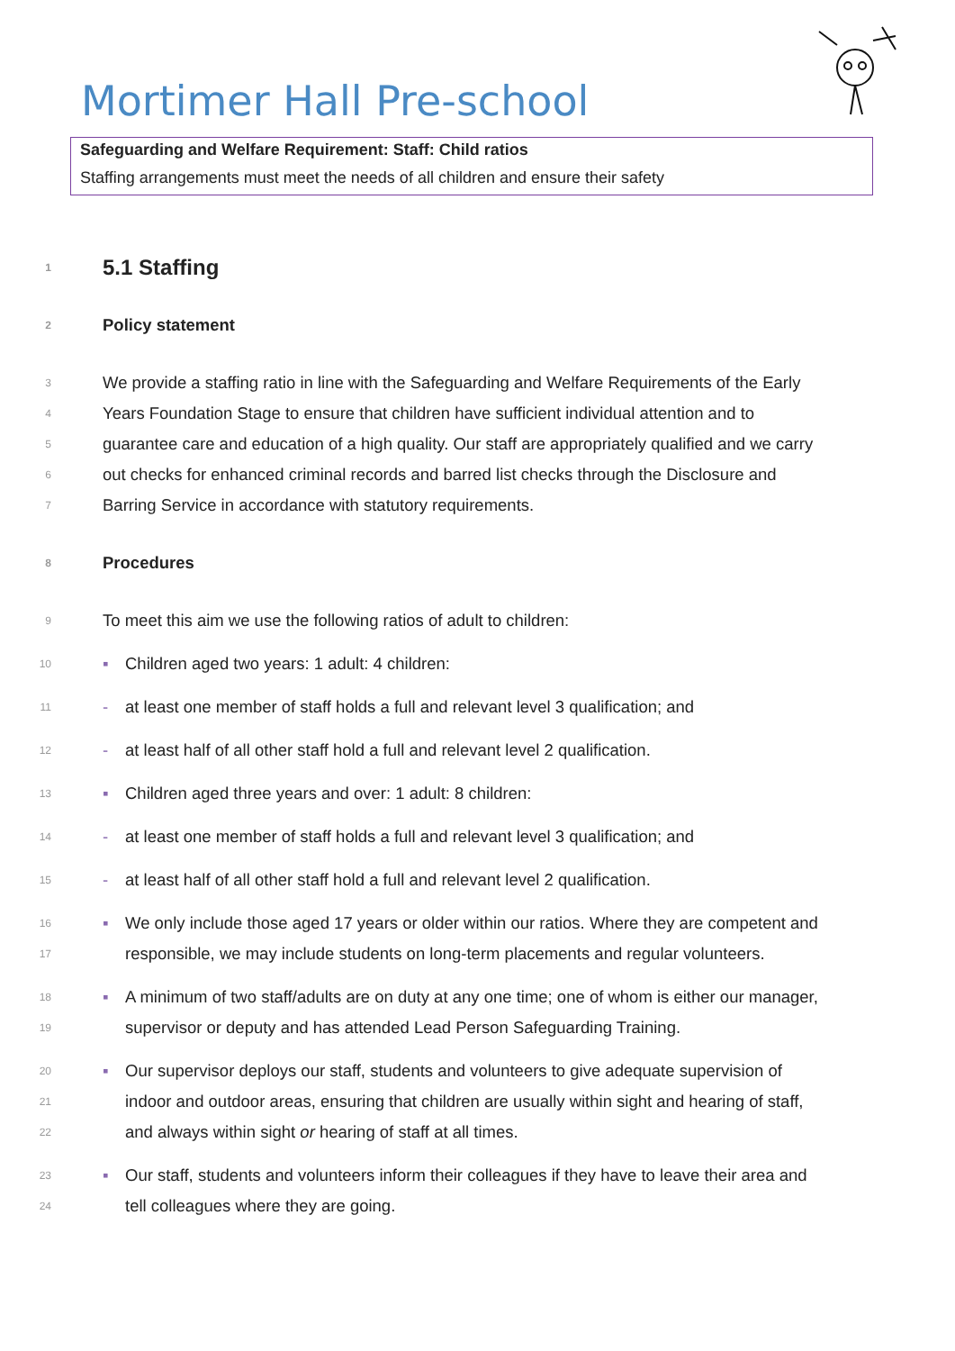Mortimer Hall Pre-school
Safeguarding and Welfare Requirement: Staff: Child ratios
Staffing arrangements must meet the needs of all children and ensure their safety
1 5.1 Staffing
2 Policy statement
3 We provide a staffing ratio in line with the Safeguarding and Welfare Requirements of the Early
4 Years Foundation Stage to ensure that children have sufficient individual attention and to
5 guarantee care and education of a high quality. Our staff are appropriately qualified and we carry
6 out checks for enhanced criminal records and barred list checks through the Disclosure and
7 Barring Service in accordance with statutory requirements.
8 Procedures
9 To meet this aim we use the following ratios of adult to children:
10 ▪ Children aged two years: 1 adult: 4 children:
11 - at least one member of staff holds a full and relevant level 3 qualification; and
12 - at least half of all other staff hold a full and relevant level 2 qualification.
13 ▪ Children aged three years and over: 1 adult: 8 children:
14 - at least one member of staff holds a full and relevant level 3 qualification; and
15 - at least half of all other staff hold a full and relevant level 2 qualification.
16 ▪ We only include those aged 17 years or older within our ratios. Where they are competent and
17 responsible, we may include students on long-term placements and regular volunteers.
18 ▪ A minimum of two staff/adults are on duty at any one time; one of whom is either our manager,
19 supervisor or deputy and has attended Lead Person Safeguarding Training.
20 ▪ Our supervisor deploys our staff, students and volunteers to give adequate supervision of
21 indoor and outdoor areas, ensuring that children are usually within sight and hearing of staff,
22 and always within sight or hearing of staff at all times.
23 ▪ Our staff, students and volunteers inform their colleagues if they have to leave their area and
24 tell colleagues where they are going.